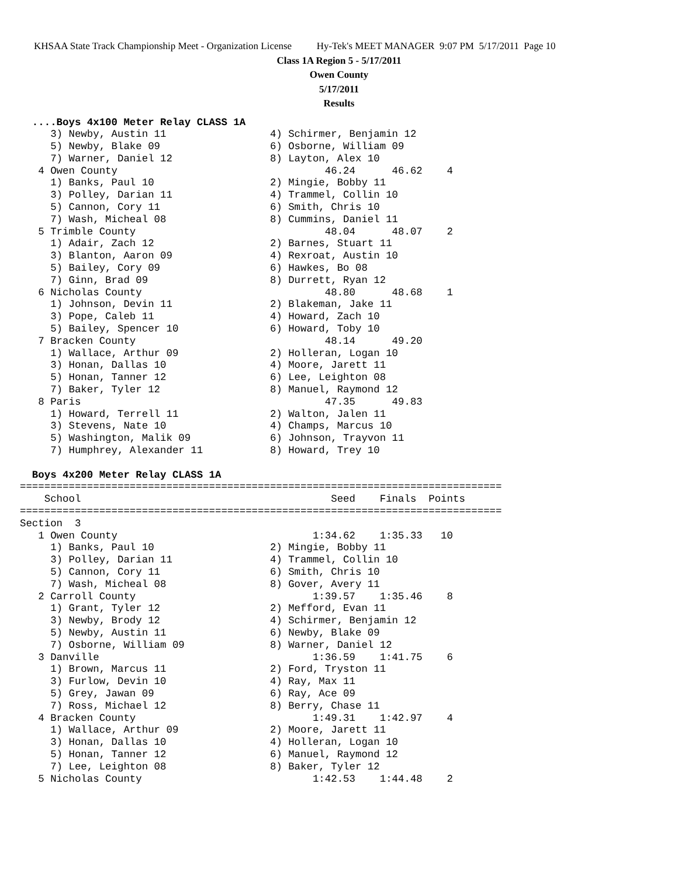KHSAA State Track Championship Meet - Organization License Hy-Tek's MEET MANAGER 9:07 PM 5/17/2011 Page 10
Class 1A Region 5 - 5/17/2011
Owen County
5/17/2011
Results
  ....Boys 4x100 Meter Relay CLASS 1A
     3) Newby, Austin 11                 4) Schirmer, Benjamin 12
     5) Newby, Blake 09                  6) Osborne, William 09
     7) Warner, Daniel 12                8) Layton, Alex 10
   4 Owen County                                  46.24      46.62    4
     1) Banks, Paul 10                   2) Mingie, Bobby 11
     3) Polley, Darian 11                4) Trammel, Collin 10
     5) Cannon, Cory 11                  6) Smith, Chris 10
     7) Wash, Micheal 08                 8) Cummins, Daniel 11
   5 Trimble County                               48.04      48.07    2
     1) Adair, Zach 12                   2) Barnes, Stuart 11
     3) Blanton, Aaron 09                4) Rexroat, Austin 10
     5) Bailey, Cory 09                  6) Hawkes, Bo 08
     7) Ginn, Brad 09                    8) Durrett, Ryan 12
   6 Nicholas County                              48.80      48.68    1
     1) Johnson, Devin 11                2) Blakeman, Jake 11
     3) Pope, Caleb 11                   4) Howard, Zach 10
     5) Bailey, Spencer 10               6) Howard, Toby 10
   7 Bracken County                               48.14      49.20
     1) Wallace, Arthur 09               2) Holleran, Logan 10
     3) Honan, Dallas 10                 4) Moore, Jarett 11
     5) Honan, Tanner 12                 6) Lee, Leighton 08
     7) Baker, Tyler 12                  8) Manuel, Raymond 12
   8 Paris                                        47.35      49.83
     1) Howard, Terrell 11               2) Walton, Jalen 11
     3) Stevens, Nate 10                 4) Champs, Marcus 10
     5) Washington, Malik 09             6) Johnson, Trayvon 11
     7) Humphrey, Alexander 11           8) Howard, Trey 10

  Boys 4x200 Meter Relay CLASS 1A
===============================================================================
    School                                         Seed    Finals  Points
===============================================================================
Section  3
   1 Owen County                                1:34.62    1:35.33   10
     1) Banks, Paul 10                   2) Mingie, Bobby 11
     3) Polley, Darian 11                4) Trammel, Collin 10
     5) Cannon, Cory 11                  6) Smith, Chris 10
     7) Wash, Micheal 08                 8) Gover, Avery 11
   2 Carroll County                             1:39.57    1:35.46    8
     1) Grant, Tyler 12                  2) Mefford, Evan 11
     3) Newby, Brody 12                  4) Schirmer, Benjamin 12
     5) Newby, Austin 11                 6) Newby, Blake 09
     7) Osborne, William 09              8) Warner, Daniel 12
   3 Danville                                   1:36.59    1:41.75    6
     1) Brown, Marcus 11                 2) Ford, Tryston 11
     3) Furlow, Devin 10                 4) Ray, Max 11
     5) Grey, Jawan 09                   6) Ray, Ace 09
     7) Ross, Michael 12                 8) Berry, Chase 11
   4 Bracken County                             1:49.31    1:42.97    4
     1) Wallace, Arthur 09               2) Moore, Jarett 11
     3) Honan, Dallas 10                 4) Holleran, Logan 10
     5) Honan, Tanner 12                 6) Manuel, Raymond 12
     7) Lee, Leighton 08                 8) Baker, Tyler 12
   5 Nicholas County                            1:42.53    1:44.48    2